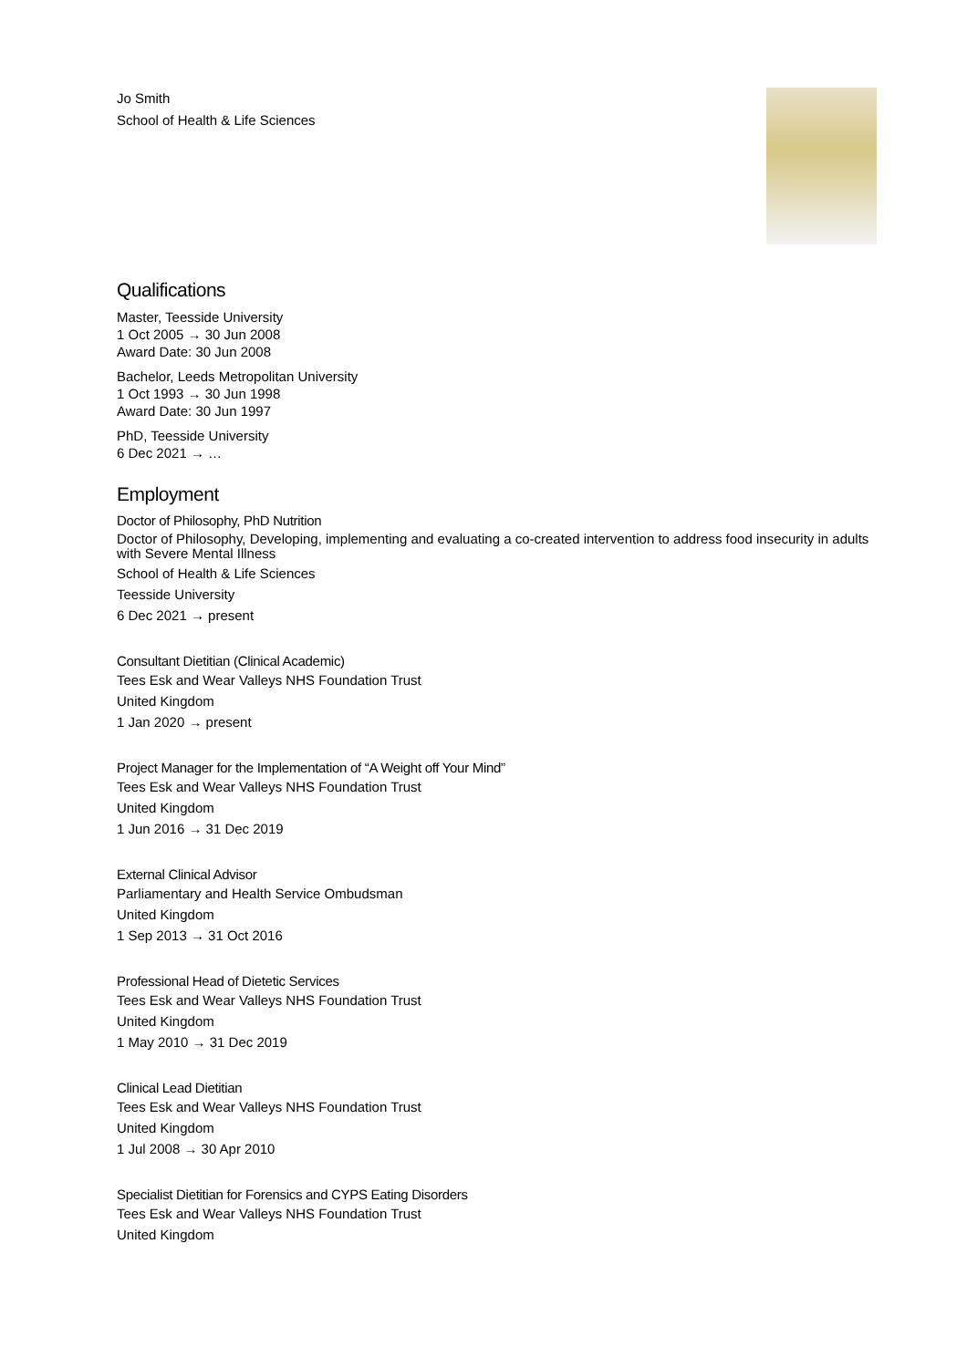Jo Smith
School of Health & Life Sciences
Qualifications
Master, Teesside University
1 Oct 2005 → 30 Jun 2008
Award Date: 30 Jun 2008
Bachelor, Leeds Metropolitan University
1 Oct 1993 → 30 Jun 1998
Award Date: 30 Jun 1997
PhD, Teesside University
6 Dec 2021 → …
Employment
Doctor of Philosophy, PhD Nutrition
Doctor of Philosophy, Developing, implementing and evaluating a co-created intervention to address food insecurity in adults with Severe Mental Illness
School of Health & Life Sciences
Teesside University
6 Dec 2021 → present
Consultant Dietitian (Clinical Academic)
Tees Esk and Wear Valleys NHS Foundation Trust
United Kingdom
1 Jan 2020 → present
Project Manager for the Implementation of “A Weight off Your Mind”
Tees Esk and Wear Valleys NHS Foundation Trust
United Kingdom
1 Jun 2016 → 31 Dec 2019
External Clinical Advisor
Parliamentary and Health Service Ombudsman
United Kingdom
1 Sep 2013 → 31 Oct 2016
Professional Head of Dietetic Services
Tees Esk and Wear Valleys NHS Foundation Trust
United Kingdom
1 May 2010 → 31 Dec 2019
Clinical Lead Dietitian
Tees Esk and Wear Valleys NHS Foundation Trust
United Kingdom
1 Jul 2008 → 30 Apr 2010
Specialist Dietitian for Forensics and CYPS Eating Disorders
Tees Esk and Wear Valleys NHS Foundation Trust
United Kingdom